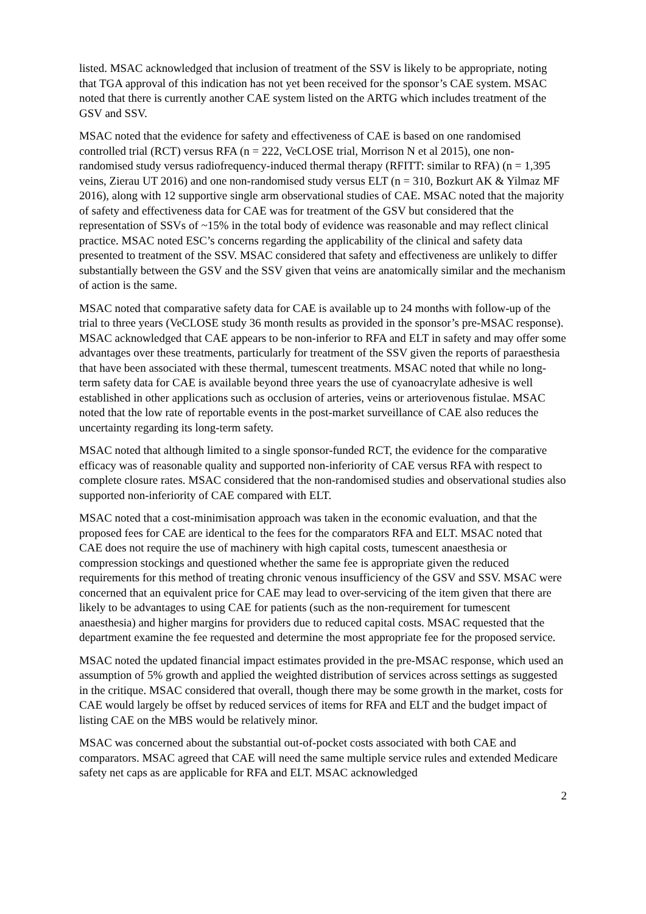listed. MSAC acknowledged that inclusion of treatment of the SSV is likely to be appropriate, noting that TGA approval of this indication has not yet been received for the sponsor’s CAE system. MSAC noted that there is currently another CAE system listed on the ARTG which includes treatment of the GSV and SSV.
MSAC noted that the evidence for safety and effectiveness of CAE is based on one randomised controlled trial (RCT) versus RFA (n = 222, VeCLOSE trial, Morrison N et al 2015), one non-randomised study versus radiofrequency-induced thermal therapy (RFITT: similar to RFA) (n = 1,395 veins, Zierau UT 2016) and one non-randomised study versus ELT (n = 310, Bozkurt AK & Yilmaz MF 2016), along with 12 supportive single arm observational studies of CAE. MSAC noted that the majority of safety and effectiveness data for CAE was for treatment of the GSV but considered that the representation of SSVs of ~15% in the total body of evidence was reasonable and may reflect clinical practice. MSAC noted ESC’s concerns regarding the applicability of the clinical and safety data presented to treatment of the SSV. MSAC considered that safety and effectiveness are unlikely to differ substantially between the GSV and the SSV given that veins are anatomically similar and the mechanism of action is the same.
MSAC noted that comparative safety data for CAE is available up to 24 months with follow-up of the trial to three years (VeCLOSE study 36 month results as provided in the sponsor’s pre-MSAC response). MSAC acknowledged that CAE appears to be non-inferior to RFA and ELT in safety and may offer some advantages over these treatments, particularly for treatment of the SSV given the reports of paraesthesia that have been associated with these thermal, tumescent treatments. MSAC noted that while no long-term safety data for CAE is available beyond three years the use of cyanoacrylate adhesive is well established in other applications such as occlusion of arteries, veins or arteriovenous fistulae. MSAC noted that the low rate of reportable events in the post-market surveillance of CAE also reduces the uncertainty regarding its long-term safety.
MSAC noted that although limited to a single sponsor-funded RCT, the evidence for the comparative efficacy was of reasonable quality and supported non-inferiority of CAE versus RFA with respect to complete closure rates. MSAC considered that the non-randomised studies and observational studies also supported non-inferiority of CAE compared with ELT.
MSAC noted that a cost-minimisation approach was taken in the economic evaluation, and that the proposed fees for CAE are identical to the fees for the comparators RFA and ELT. MSAC noted that CAE does not require the use of machinery with high capital costs, tumescent anaesthesia or compression stockings and questioned whether the same fee is appropriate given the reduced requirements for this method of treating chronic venous insufficiency of the GSV and SSV. MSAC were concerned that an equivalent price for CAE may lead to over-servicing of the item given that there are likely to be advantages to using CAE for patients (such as the non-requirement for tumescent anaesthesia) and higher margins for providers due to reduced capital costs. MSAC requested that the department examine the fee requested and determine the most appropriate fee for the proposed service.
MSAC noted the updated financial impact estimates provided in the pre-MSAC response, which used an assumption of 5% growth and applied the weighted distribution of services across settings as suggested in the critique. MSAC considered that overall, though there may be some growth in the market, costs for CAE would largely be offset by reduced services of items for RFA and ELT and the budget impact of listing CAE on the MBS would be relatively minor.
MSAC was concerned about the substantial out-of-pocket costs associated with both CAE and comparators. MSAC agreed that CAE will need the same multiple service rules and extended Medicare safety net caps as are applicable for RFA and ELT. MSAC acknowledged
2